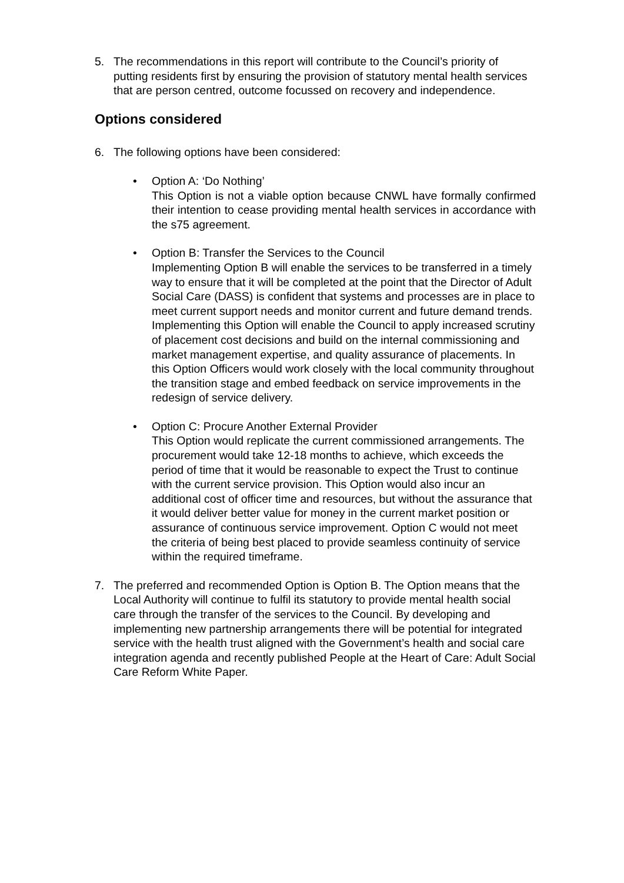5. The recommendations in this report will contribute to the Council’s priority of putting residents first by ensuring the provision of statutory mental health services that are person centred, outcome focussed on recovery and independence.
Options considered
6. The following options have been considered:
• Option A: ‘Do Nothing’
This Option is not a viable option because CNWL have formally confirmed their intention to cease providing mental health services in accordance with the s75 agreement.
• Option B: Transfer the Services to the Council
Implementing Option B will enable the services to be transferred in a timely way to ensure that it will be completed at the point that the Director of Adult Social Care (DASS) is confident that systems and processes are in place to meet current support needs and monitor current and future demand trends. Implementing this Option will enable the Council to apply increased scrutiny of placement cost decisions and build on the internal commissioning and market management expertise, and quality assurance of placements. In this Option Officers would work closely with the local community throughout the transition stage and embed feedback on service improvements in the redesign of service delivery.
• Option C: Procure Another External Provider
This Option would replicate the current commissioned arrangements. The procurement would take 12-18 months to achieve, which exceeds the period of time that it would be reasonable to expect the Trust to continue with the current service provision. This Option would also incur an additional cost of officer time and resources, but without the assurance that it would deliver better value for money in the current market position or assurance of continuous service improvement. Option C would not meet the criteria of being best placed to provide seamless continuity of service within the required timeframe.
7. The preferred and recommended Option is Option B. The Option means that the Local Authority will continue to fulfil its statutory to provide mental health social care through the transfer of the services to the Council. By developing and implementing new partnership arrangements there will be potential for integrated service with the health trust aligned with the Government’s health and social care integration agenda and recently published People at the Heart of Care: Adult Social Care Reform White Paper.